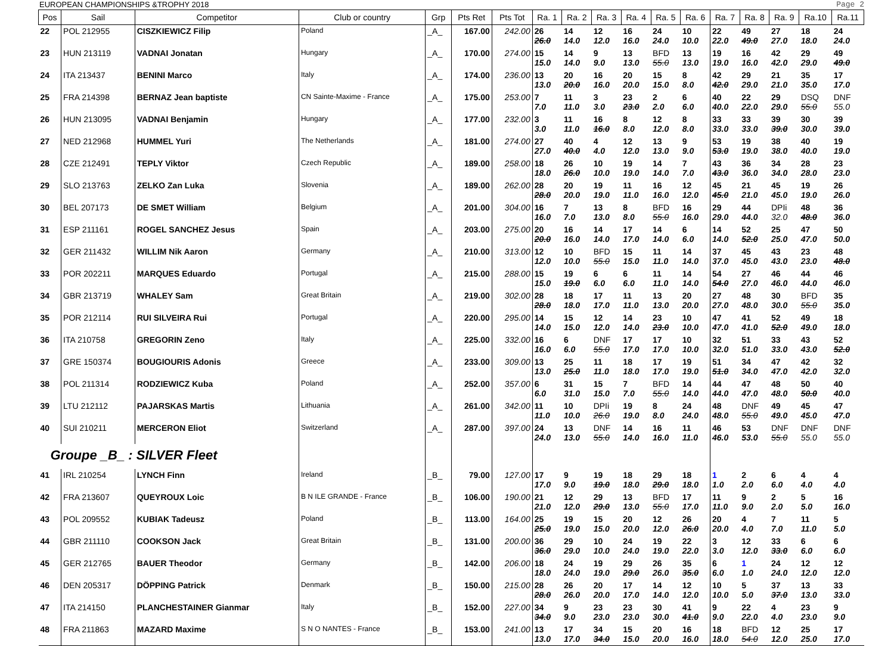EUROPEAN CHAMPIONSHIPS &TROPHY 2018 Page 2
| Pos | Sail | Competitor | Club or country | Grp | Pts Ret | Pts Tot | Ra. 1 | Ra. 2 | Ra. 3 | Ra. 4 | Ra. 5 | Ra. 6 | Ra. 7 | Ra. 8 | Ra. 9 | Ra.10 | Ra.11 |
| --- | --- | --- | --- | --- | --- | --- | --- | --- | --- | --- | --- | --- | --- | --- | --- | --- | --- |
| 22 | POL 212955 | CISZKIEWICZ Filip | Poland | _A_ | 167.00 | 242.00 | 26 26.0 | 14 14.0 | 12 12.0 | 16 16.0 | 24 24.0 | 10 10.0 | 22 22.0 | 49 49.0 | 27 27.0 | 18 18.0 | 24 24.0 |
| 23 | HUN 213119 | VADNAI Jonatan | Hungary | _A_ | 170.00 | 274.00 | 15 15.0 | 14 14.0 | 9 9.0 | 13 13.0 | BFD 55.0 | 13 13.0 | 19 19.0 | 16 16.0 | 42 42.0 | 29 29.0 | 49 49.0 |
| 24 | ITA 213437 | BENINI Marco | Italy | _A_ | 174.00 | 236.00 | 13 13.0 | 20 20.0 | 16 16.0 | 20 20.0 | 15 15.0 | 8 8.0 | 42 42.0 | 29 29.0 | 21 21.0 | 35 35.0 | 17 17.0 |
| 25 | FRA 214398 | BERNAZ Jean baptiste | CN Sainte-Maxime - France | _A_ | 175.00 | 253.00 | 7 7.0 | 11 11.0 | 3 3.0 | 23 23.0 | 2 2.0 | 6 6.0 | 40 40.0 | 22 22.0 | 29 29.0 | DSQ 55.0 | DNF 55.0 |
| 26 | HUN 213095 | VADNAI Benjamin | Hungary | _A_ | 177.00 | 232.00 | 3 3.0 | 11 11.0 | 16 16.0 | 8 8.0 | 12 12.0 | 8 8.0 | 33 33.0 | 33 33.0 | 39 39.0 | 30 30.0 | 39 39.0 |
| 27 | NED 212968 | HUMMEL Yuri | The Netherlands | _A_ | 181.00 | 274.00 | 27 27.0 | 40 40.0 | 4 4.0 | 12 12.0 | 13 13.0 | 9 9.0 | 53 53.0 | 19 19.0 | 38 38.0 | 40 40.0 | 19 19.0 |
| 28 | CZE 212491 | TEPLY Viktor | Czech Republic | _A_ | 189.00 | 258.00 | 18 18.0 | 26 26.0 | 10 10.0 | 19 19.0 | 14 14.0 | 7 7.0 | 43 43.0 | 36 36.0 | 34 34.0 | 28 28.0 | 23 23.0 |
| 29 | SLO 213763 | ZELKO Zan Luka | Slovenia | _A_ | 189.00 | 262.00 | 28 28.0 | 20 20.0 | 19 19.0 | 11 11.0 | 16 16.0 | 12 12.0 | 45 45.0 | 21 21.0 | 45 45.0 | 19 19.0 | 26 26.0 |
| 30 | BEL 207173 | DE SMET William | Belgium | _A_ | 201.00 | 304.00 | 16 16.0 | 7 7.0 | 13 13.0 | 8 8.0 | BFD 55.0 | 16 16.0 | 29 29.0 | 44 44.0 | DPIi 32.0 | 48 48.0 | 36 36.0 |
| 31 | ESP 211161 | ROGEL SANCHEZ Jesus | Spain | _A_ | 203.00 | 275.00 | 20 20.0 | 16 16.0 | 14 14.0 | 17 17.0 | 14 14.0 | 6 6.0 | 14 14.0 | 52 52.0 | 25 25.0 | 47 47.0 | 50 50.0 |
| 32 | GER 211432 | WILLIM Nik Aaron | Germany | _A_ | 210.00 | 313.00 | 12 12.0 | 10 10.0 | BFD 55.0 | 15 15.0 | 11 11.0 | 14 14.0 | 37 37.0 | 45 45.0 | 43 43.0 | 23 23.0 | 48 48.0 |
| 33 | POR 202211 | MARQUES Eduardo | Portugal | _A_ | 215.00 | 288.00 | 15 15.0 | 19 19.0 | 6 6.0 | 6 6.0 | 11 11.0 | 14 14.0 | 54 54.0 | 27 27.0 | 46 46.0 | 44 44.0 | 46 46.0 |
| 34 | GBR 213719 | WHALEY Sam | Great Britain | _A_ | 219.00 | 302.00 | 28 28.0 | 18 18.0 | 17 17.0 | 11 11.0 | 13 13.0 | 20 20.0 | 27 27.0 | 48 48.0 | 30 30.0 | BFD 55.0 | 35 35.0 |
| 35 | POR 212114 | RUI SILVEIRA Rui | Portugal | _A_ | 220.00 | 295.00 | 14 14.0 | 15 15.0 | 12 12.0 | 14 14.0 | 23 23.0 | 10 10.0 | 47 47.0 | 41 41.0 | 52 52.0 | 49 49.0 | 18 18.0 |
| 36 | ITA 210758 | GREGORIN Zeno | Italy | _A_ | 225.00 | 332.00 | 16 16.0 | 6 6.0 | DNF 55.0 | 17 17.0 | 17 17.0 | 10 10.0 | 32 32.0 | 51 51.0 | 33 33.0 | 43 43.0 | 52 52.0 |
| 37 | GRE 150374 | BOUGIOURIS Adonis | Greece | _A_ | 233.00 | 309.00 | 13 13.0 | 25 25.0 | 11 11.0 | 18 18.0 | 17 17.0 | 19 19.0 | 51 51.0 | 34 34.0 | 47 47.0 | 42 42.0 | 32 32.0 |
| 38 | POL 211314 | RODZIEWICZ Kuba | Poland | _A_ | 252.00 | 357.00 | 6 6.0 | 31 31.0 | 15 15.0 | 7 7.0 | BFD 55.0 | 14 14.0 | 44 44.0 | 47 47.0 | 48 48.0 | 50 50.0 | 40 40.0 |
| 39 | LTU 212112 | PAJARSKAS Martis | Lithuania | _A_ | 261.00 | 342.00 | 11 11.0 | 10 10.0 | DPIi 26.0 | 19 19.0 | 8 8.0 | 24 24.0 | 48 48.0 | DNF 55.0 | 49 49.0 | 45 45.0 | 47 47.0 |
| 40 | SUI 210211 | MERCERON Eliot | Switzerland | _A_ | 287.00 | 397.00 | 24 24.0 | 13 13.0 | DNF 55.0 | 14 14.0 | 16 16.0 | 11 11.0 | 46 46.0 | 53 53.0 | DNF 55.0 | DNF 55.0 | DNF 55.0 |
| Groupe _B_ : SILVER Fleet | | | | | | | | | | | | | | | | | |
| 41 | IRL 210254 | LYNCH Finn | Ireland | _B_ | 79.00 | 127.00 | 17 17.0 | 9 9.0 | 19 19.0 | 18 18.0 | 29 29.0 | 18 18.0 | 1 1.0 | 2 2.0 | 6 6.0 | 4 4.0 | 4 4.0 |
| 42 | FRA 213607 | QUEYROUX Loic | B N ILE GRANDE - France | _B_ | 106.00 | 190.00 | 21 21.0 | 12 12.0 | 29 29.0 | 13 13.0 | BFD 55.0 | 17 17.0 | 11 11.0 | 9 9.0 | 2 2.0 | 5 5.0 | 16 16.0 |
| 43 | POL 209552 | KUBIAK Tadeusz | Poland | _B_ | 113.00 | 164.00 | 25 25.0 | 19 19.0 | 15 15.0 | 20 20.0 | 12 12.0 | 26 26.0 | 20 20.0 | 4 4.0 | 7 7.0 | 11 11.0 | 5 5.0 |
| 44 | GBR 211110 | COOKSON Jack | Great Britain | _B_ | 131.00 | 200.00 | 36 36.0 | 29 29.0 | 10 10.0 | 24 24.0 | 19 19.0 | 22 22.0 | 3 3.0 | 12 12.0 | 33 33.0 | 6 6.0 | 6 6.0 |
| 45 | GER 212765 | BAUER Theodor | Germany | _B_ | 142.00 | 206.00 | 18 18.0 | 24 24.0 | 19 19.0 | 29 29.0 | 26 26.0 | 35 35.0 | 6 6.0 | 1 1.0 | 24 24.0 | 12 12.0 | 12 12.0 |
| 46 | DEN 205317 | DÖPPING Patrick | Denmark | _B_ | 150.00 | 215.00 | 28 28.0 | 26 26.0 | 20 20.0 | 17 17.0 | 14 14.0 | 12 12.0 | 10 10.0 | 5 5.0 | 37 37.0 | 13 13.0 | 33 33.0 |
| 47 | ITA 214150 | PLANCHESTAINER Gianmar | Italy | _B_ | 152.00 | 227.00 | 34 34.0 | 9 9.0 | 23 23.0 | 23 23.0 | 30 30.0 | 41 41.0 | 9 9.0 | 22 22.0 | 4 4.0 | 23 23.0 | 9 9.0 |
| 48 | FRA 211863 | MAZARD Maxime | S N O NANTES - France | _B_ | 153.00 | 241.00 | 13 13.0 | 17 17.0 | 34 34.0 | 15 15.0 | 20 20.0 | 16 16.0 | 18 18.0 | BFD 54.0 | 12 12.0 | 25 25.0 | 17 17.0 |